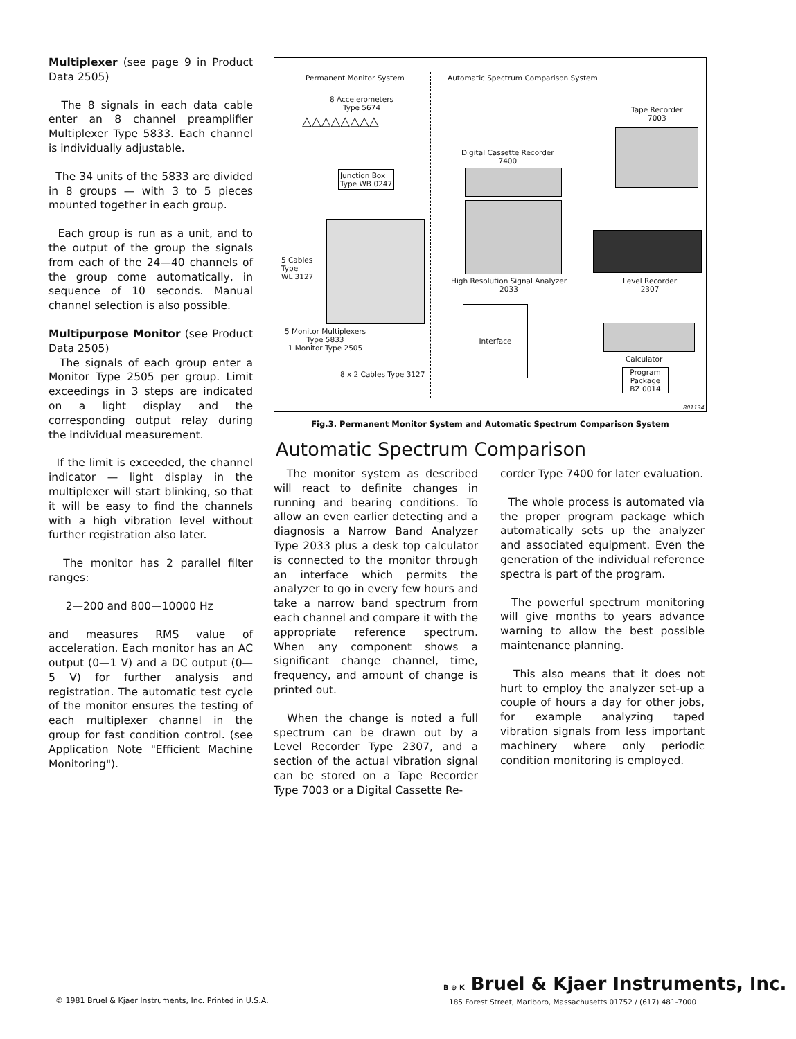Multiplexer (see page 9 in Product Data 2505)
The 8 signals in each data cable enter an 8 channel preamplifier Multiplexer Type 5833. Each channel is individually adjustable.
The 34 units of the 5833 are divided in 8 groups — with 3 to 5 pieces mounted together in each group.
Each group is run as a unit, and to the output of the group the signals from each of the 24—40 channels of the group come automatically, in sequence of 10 seconds. Manual channel selection is also possible.
Multipurpose Monitor (see Product Data 2505)
The signals of each group enter a Monitor Type 2505 per group. Limit exceedings in 3 steps are indicated on a light display and the corresponding output relay during the individual measurement.
If the limit is exceeded, the channel indicator — light display in the multiplexer will start blinking, so that it will be easy to find the channels with a high vibration level without further registration also later.
The monitor has 2 parallel filter ranges:
2—200 and 800—10000 Hz
and measures RMS value of acceleration. Each monitor has an AC output (0—1 V) and a DC output (0—5 V) for further analysis and registration. The automatic test cycle of the monitor ensures the testing of each multiplexer channel in the group for fast condition control. (see Application Note "Efficient Machine Monitoring").
Permanent Monitor System
Automatic Spectrum Comparison System
8 Accelerometers
Type 5674
△△△△△△△△
Junction Box
Type WB 0247
5 Cables
Type
WL 3127
5 Monitor Multiplexers
Type 5833
1 Monitor Type 2505
8 x 2 Cables Type 3127
Digital Cassette Recorder
7400
High Resolution Signal Analyzer
2033
Interface
Tape Recorder
7003
Level Recorder
2307
Calculator
Program
Package
BZ 0014
801134
Fig.3. Permanent Monitor System and Automatic Spectrum Comparison System
Automatic Spectrum Comparison
The monitor system as described will react to definite changes in running and bearing conditions. To allow an even earlier detecting and a diagnosis a Narrow Band Analyzer Type 2033 plus a desk top calculator is connected to the monitor through an interface which permits the analyzer to go in every few hours and take a narrow band spectrum from each channel and compare it with the appropriate reference spectrum. When any component shows a significant change channel, time, frequency, and amount of change is printed out.
When the change is noted a full spectrum can be drawn out by a Level Recorder Type 2307, and a section of the actual vibration signal can be stored on a Tape Recorder Type 7003 or a Digital Cassette Re-
corder Type 7400 for later evaluation.
The whole process is automated via the proper program package which automatically sets up the analyzer and associated equipment. Even the generation of the individual reference spectra is part of the program.
The powerful spectrum monitoring will give months to years advance warning to allow the best possible maintenance planning.
This also means that it does not hurt to employ the analyzer set-up a couple of hours a day for other jobs, for example analyzing taped vibration signals from less important machinery where only periodic condition monitoring is employed.
© 1981 Bruel & Kjaer Instruments, Inc. Printed in U.S.A.
B ⊕ K Bruel & Kjaer Instruments, Inc.
185 Forest Street, Marlboro, Massachusetts 01752 / (617) 481-7000